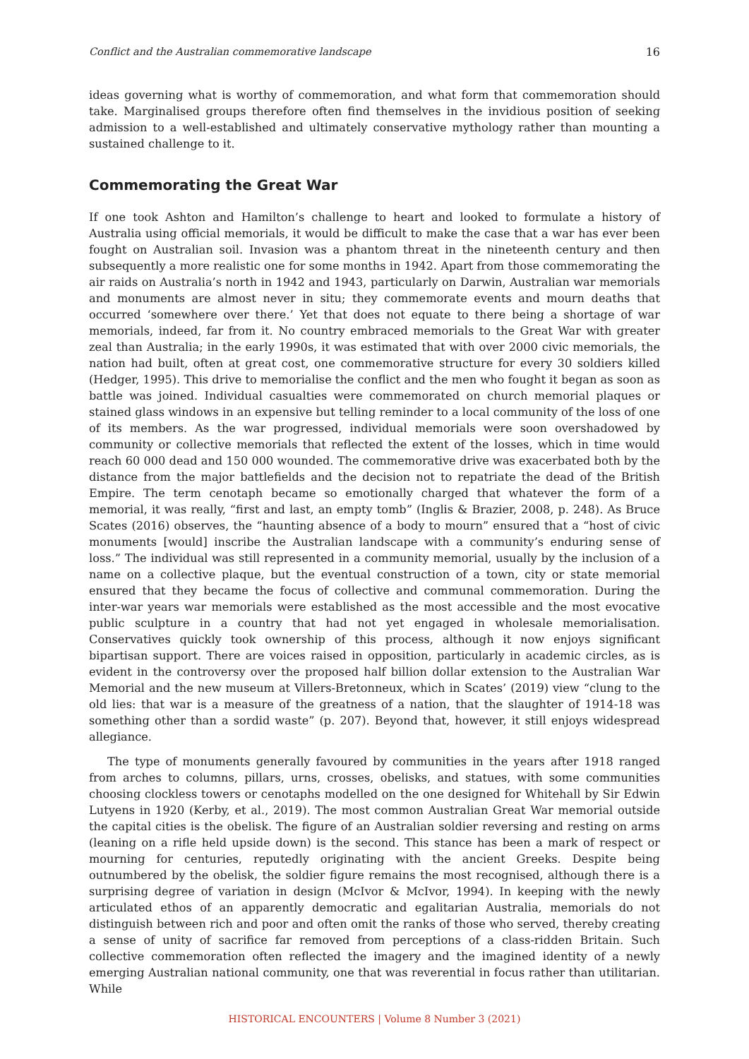Conflict and the Australian commemorative landscape 16
ideas governing what is worthy of commemoration, and what form that commemoration should take. Marginalised groups therefore often find themselves in the invidious position of seeking admission to a well-established and ultimately conservative mythology rather than mounting a sustained challenge to it.
Commemorating the Great War
If one took Ashton and Hamilton’s challenge to heart and looked to formulate a history of Australia using official memorials, it would be difficult to make the case that a war has ever been fought on Australian soil. Invasion was a phantom threat in the nineteenth century and then subsequently a more realistic one for some months in 1942. Apart from those commemorating the air raids on Australia’s north in 1942 and 1943, particularly on Darwin, Australian war memorials and monuments are almost never in situ; they commemorate events and mourn deaths that occurred ‘somewhere over there.’ Yet that does not equate to there being a shortage of war memorials, indeed, far from it. No country embraced memorials to the Great War with greater zeal than Australia; in the early 1990s, it was estimated that with over 2000 civic memorials, the nation had built, often at great cost, one commemorative structure for every 30 soldiers killed (Hedger, 1995). This drive to memorialise the conflict and the men who fought it began as soon as battle was joined. Individual casualties were commemorated on church memorial plaques or stained glass windows in an expensive but telling reminder to a local community of the loss of one of its members. As the war progressed, individual memorials were soon overshadowed by community or collective memorials that reflected the extent of the losses, which in time would reach 60 000 dead and 150 000 wounded. The commemorative drive was exacerbated both by the distance from the major battlefields and the decision not to repatriate the dead of the British Empire. The term cenotaph became so emotionally charged that whatever the form of a memorial, it was really, “first and last, an empty tomb” (Inglis & Brazier, 2008, p. 248). As Bruce Scates (2016) observes, the “haunting absence of a body to mourn” ensured that a “host of civic monuments [would] inscribe the Australian landscape with a community’s enduring sense of loss.” The individual was still represented in a community memorial, usually by the inclusion of a name on a collective plaque, but the eventual construction of a town, city or state memorial ensured that they became the focus of collective and communal commemoration. During the inter-war years war memorials were established as the most accessible and the most evocative public sculpture in a country that had not yet engaged in wholesale memorialisation. Conservatives quickly took ownership of this process, although it now enjoys significant bipartisan support. There are voices raised in opposition, particularly in academic circles, as is evident in the controversy over the proposed half billion dollar extension to the Australian War Memorial and the new museum at Villers-Bretonneux, which in Scates’ (2019) view “clung to the old lies: that war is a measure of the greatness of a nation, that the slaughter of 1914-18 was something other than a sordid waste” (p. 207). Beyond that, however, it still enjoys widespread allegiance.
The type of monuments generally favoured by communities in the years after 1918 ranged from arches to columns, pillars, urns, crosses, obelisks, and statues, with some communities choosing clockless towers or cenotaphs modelled on the one designed for Whitehall by Sir Edwin Lutyens in 1920 (Kerby, et al., 2019). The most common Australian Great War memorial outside the capital cities is the obelisk. The figure of an Australian soldier reversing and resting on arms (leaning on a rifle held upside down) is the second. This stance has been a mark of respect or mourning for centuries, reputedly originating with the ancient Greeks. Despite being outnumbered by the obelisk, the soldier figure remains the most recognised, although there is a surprising degree of variation in design (McIvor & McIvor, 1994). In keeping with the newly articulated ethos of an apparently democratic and egalitarian Australia, memorials do not distinguish between rich and poor and often omit the ranks of those who served, thereby creating a sense of unity of sacrifice far removed from perceptions of a class-ridden Britain. Such collective commemoration often reflected the imagery and the imagined identity of a newly emerging Australian national community, one that was reverential in focus rather than utilitarian. While
HISTORICAL ENCOUNTERS | Volume 8 Number 3 (2021)